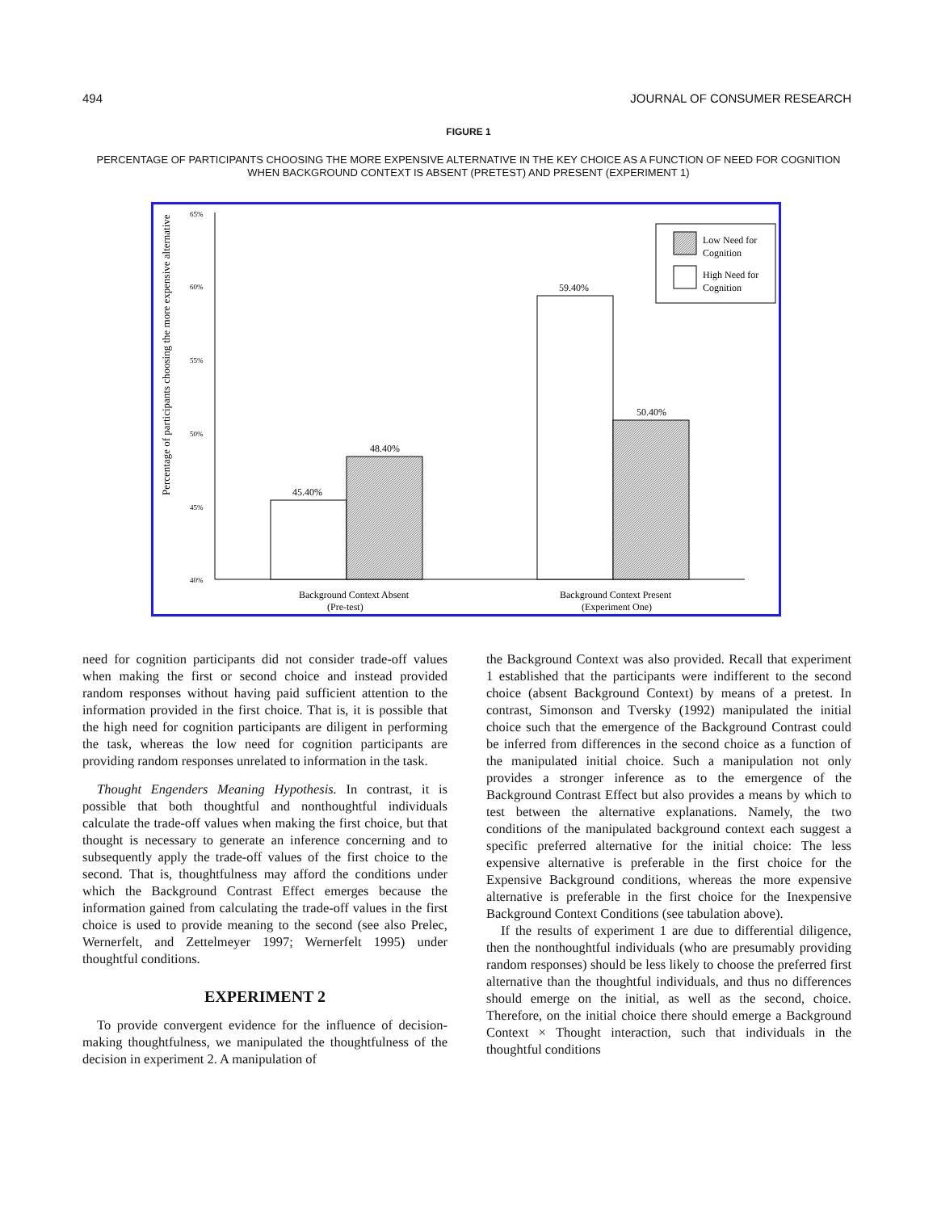494 JOURNAL OF CONSUMER RESEARCH
FIGURE 1
PERCENTAGE OF PARTICIPANTS CHOOSING THE MORE EXPENSIVE ALTERNATIVE IN THE KEY CHOICE AS A FUNCTION OF NEED FOR COGNITION WHEN BACKGROUND CONTEXT IS ABSENT (PRETEST) AND PRESENT (EXPERIMENT 1)
Percentage of participants choosing the more expensive alternative
65%
60%
55%
50%
45%
40%
45.40%
48.40%
59.40%
50.40%
Background Context Absent
(Pre-test)
Background Context Present
(Experiment One)
Low Need for
Cognition
High Need for
Cognition
need for cognition participants did not consider trade-off values when making the first or second choice and instead provided random responses without having paid sufficient attention to the information provided in the first choice. That is, it is possible that the high need for cognition participants are diligent in performing the task, whereas the low need for cognition participants are providing random responses unrelated to information in the task.
Thought Engenders Meaning Hypothesis. In contrast, it is possible that both thoughtful and nonthoughtful individuals calculate the trade-off values when making the first choice, but that thought is necessary to generate an inference concerning and to subsequently apply the trade-off values of the first choice to the second. That is, thoughtfulness may afford the conditions under which the Background Contrast Effect emerges because the information gained from calculating the trade-off values in the first choice is used to provide meaning to the second (see also Prelec, Wernerfelt, and Zettelmeyer 1997; Wernerfelt 1995) under thoughtful conditions.
EXPERIMENT 2
To provide convergent evidence for the influence of decision-making thoughtfulness, we manipulated the thoughtfulness of the decision in experiment 2. A manipulation of
the Background Context was also provided. Recall that experiment 1 established that the participants were indifferent to the second choice (absent Background Context) by means of a pretest. In contrast, Simonson and Tversky (1992) manipulated the initial choice such that the emergence of the Background Contrast could be inferred from differences in the second choice as a function of the manipulated initial choice. Such a manipulation not only provides a stronger inference as to the emergence of the Background Contrast Effect but also provides a means by which to test between the alternative explanations. Namely, the two conditions of the manipulated background context each suggest a specific preferred alternative for the initial choice: The less expensive alternative is preferable in the first choice for the Expensive Background conditions, whereas the more expensive alternative is preferable in the first choice for the Inexpensive Background Context Conditions (see tabulation above).
If the results of experiment 1 are due to differential diligence, then the nonthoughtful individuals (who are presumably providing random responses) should be less likely to choose the preferred first alternative than the thoughtful individuals, and thus no differences should emerge on the initial, as well as the second, choice. Therefore, on the initial choice there should emerge a Background Context × Thought interaction, such that individuals in the thoughtful conditions